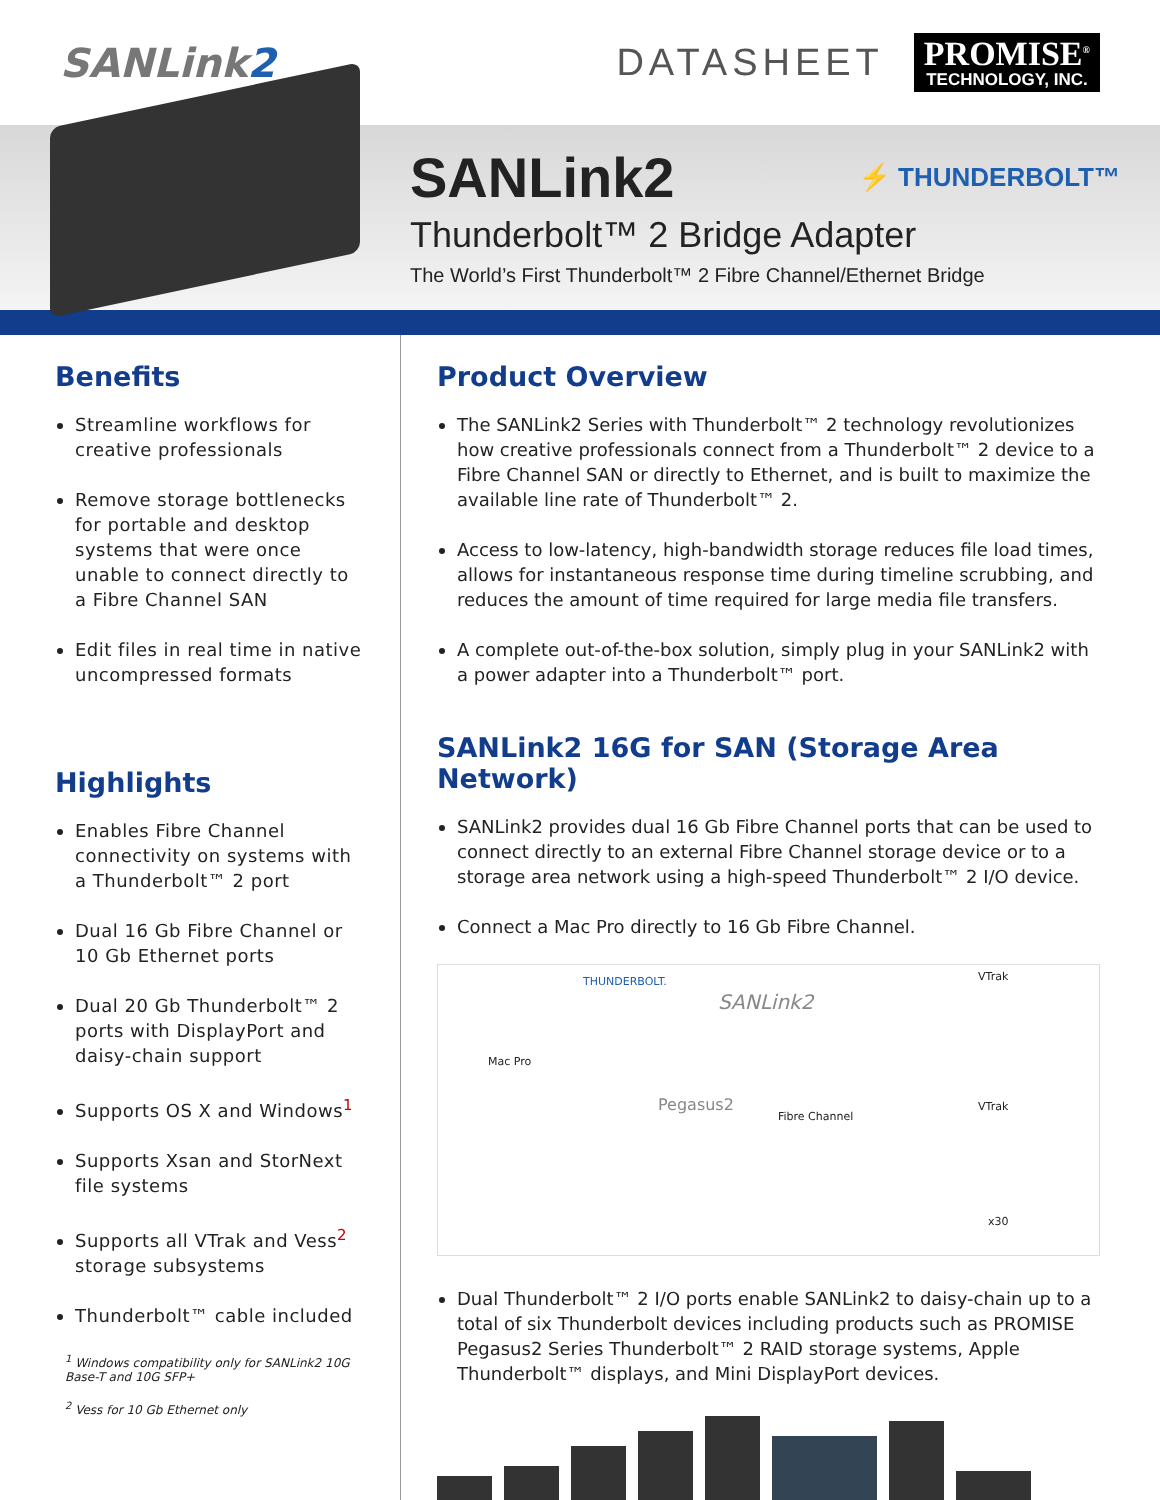SANLink2
DATASHEET
PROMISE<sup>®</sup>
TECHNOLOGY, INC.
SANLink2 ⚡ THUNDERBOLT™
Thunderbolt™ 2 Bridge Adapter
The World’s First Thunderbolt™ 2 Fibre Channel/Ethernet Bridge
Benefits
Streamline workflows for creative professionals
Remove storage bottlenecks for portable and desktop systems that were once unable to connect directly to a Fibre Channel SAN
Edit files in real time in native uncompressed formats
Highlights
Enables Fibre Channel connectivity on systems with a Thunderbolt™ 2 port
Dual 16 Gb Fibre Channel or 10 Gb Ethernet ports
Dual 20 Gb Thunderbolt™ 2 ports with DisplayPort and daisy-chain support
Supports OS X and Windows<sup>1</sup>
Supports Xsan and StorNext file systems
Supports all VTrak and Vess<sup>2</sup> storage subsystems
Thunderbolt™ cable included
<sup>1</sup> Windows compatibility only for SANLink2 10G Base-T and 10G SFP+
<sup>2</sup> Vess for 10 Gb Ethernet only
Product Overview
The SANLink2 Series with Thunderbolt™ 2 technology revolutionizes how creative professionals connect from a Thunderbolt™ 2 device to a Fibre Channel SAN or directly to Ethernet, and is built to maximize the available line rate of Thunderbolt™ 2.
Access to low-latency, high-bandwidth storage reduces file load times, allows for instantaneous response time during timeline scrubbing, and reduces the amount of time required for large media file transfers.
A complete out-of-the-box solution, simply plug in your SANLink2 with a power adapter into a Thunderbolt™ port.
SANLink2 16G for SAN (Storage Area Network)
SANLink2 provides dual 16 Gb Fibre Channel ports that can be used to connect directly to an external Fibre Channel storage device or to a storage area network using a high-speed Thunderbolt™ 2 I/O device.
Connect a Mac Pro directly to 16 Gb Fibre Channel.
THUNDERBOLT.
SANLink2
VTrak
Mac Pro
Pegasus2
Fibre Channel
VTrak
x30
Dual Thunderbolt™ 2 I/O ports enable SANLink2 to daisy-chain up to a total of six Thunderbolt devices including products such as PROMISE Pegasus2 Series Thunderbolt™ 2 RAID storage systems, Apple Thunderbolt™ displays, and Mini DisplayPort devices.